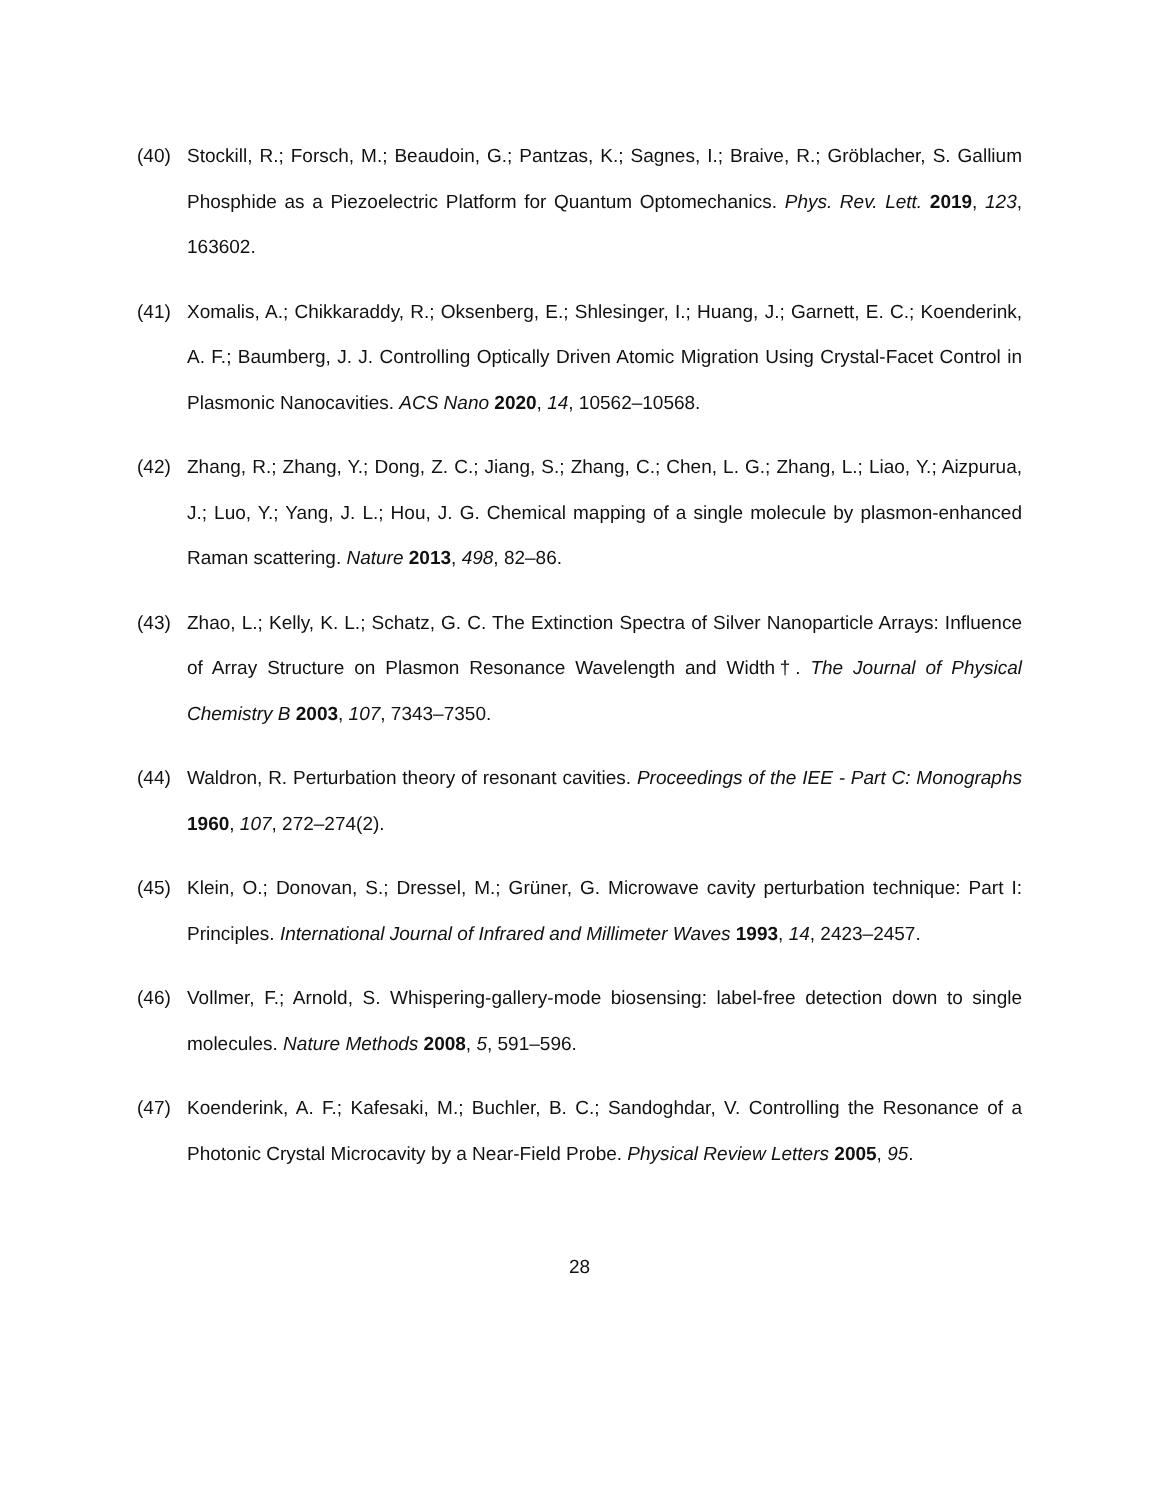(40) Stockill, R.; Forsch, M.; Beaudoin, G.; Pantzas, K.; Sagnes, I.; Braive, R.; Gröblacher, S. Gallium Phosphide as a Piezoelectric Platform for Quantum Optomechanics. Phys. Rev. Lett. 2019, 123, 163602.
(41) Xomalis, A.; Chikkaraddy, R.; Oksenberg, E.; Shlesinger, I.; Huang, J.; Garnett, E. C.; Koenderink, A. F.; Baumberg, J. J. Controlling Optically Driven Atomic Migration Using Crystal-Facet Control in Plasmonic Nanocavities. ACS Nano 2020, 14, 10562–10568.
(42) Zhang, R.; Zhang, Y.; Dong, Z. C.; Jiang, S.; Zhang, C.; Chen, L. G.; Zhang, L.; Liao, Y.; Aizpurua, J.; Luo, Y.; Yang, J. L.; Hou, J. G. Chemical mapping of a single molecule by plasmon-enhanced Raman scattering. Nature 2013, 498, 82–86.
(43) Zhao, L.; Kelly, K. L.; Schatz, G. C. The Extinction Spectra of Silver Nanoparticle Arrays: Influence of Array Structure on Plasmon Resonance Wavelength and Width†. The Journal of Physical Chemistry B 2003, 107, 7343–7350.
(44) Waldron, R. Perturbation theory of resonant cavities. Proceedings of the IEE - Part C: Monographs 1960, 107, 272–274(2).
(45) Klein, O.; Donovan, S.; Dressel, M.; Grüner, G. Microwave cavity perturbation technique: Part I: Principles. International Journal of Infrared and Millimeter Waves 1993, 14, 2423–2457.
(46) Vollmer, F.; Arnold, S. Whispering-gallery-mode biosensing: label-free detection down to single molecules. Nature Methods 2008, 5, 591–596.
(47) Koenderink, A. F.; Kafesaki, M.; Buchler, B. C.; Sandoghdar, V. Controlling the Resonance of a Photonic Crystal Microcavity by a Near-Field Probe. Physical Review Letters 2005, 95.
28